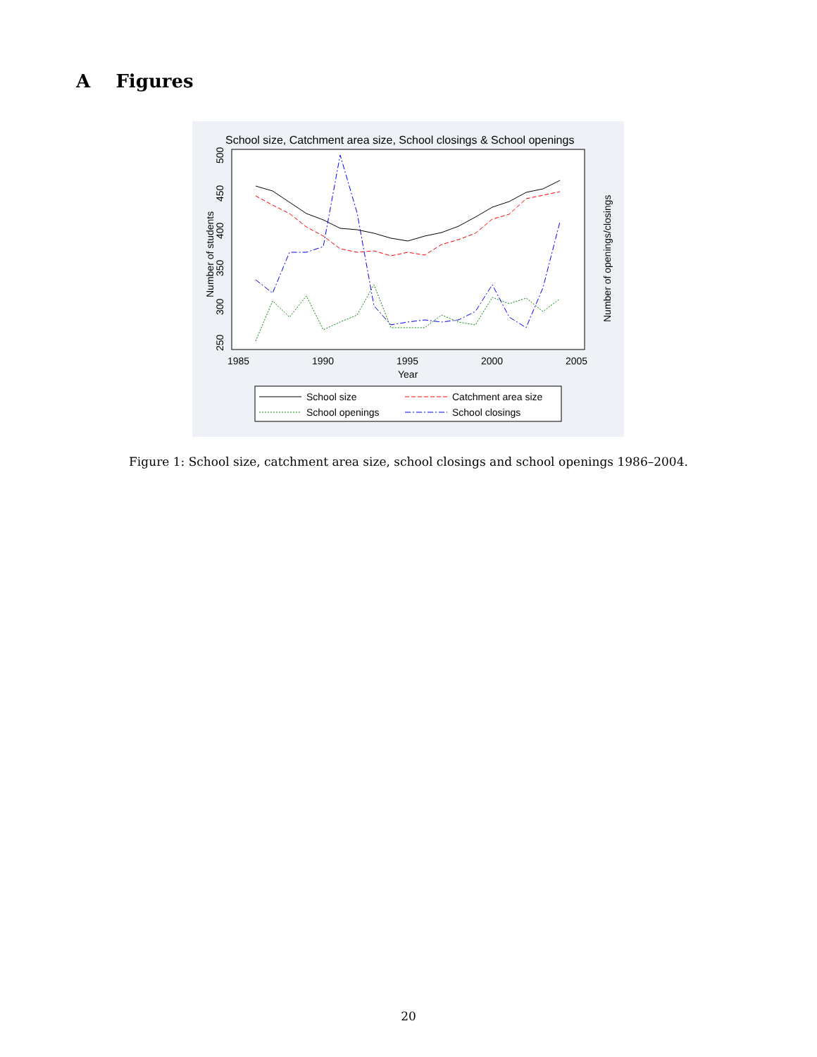A Figures
School size, Catchment area size, School closings & School openings
1985
1990
1995
2000
2005
Year
Number of students
Number of openings/closings
250
300
350
400
450
500
School size
Catchment area size
School openings
School closings
Figure 1: School size, catchment area size, school closings and school openings 1986–2004.
20